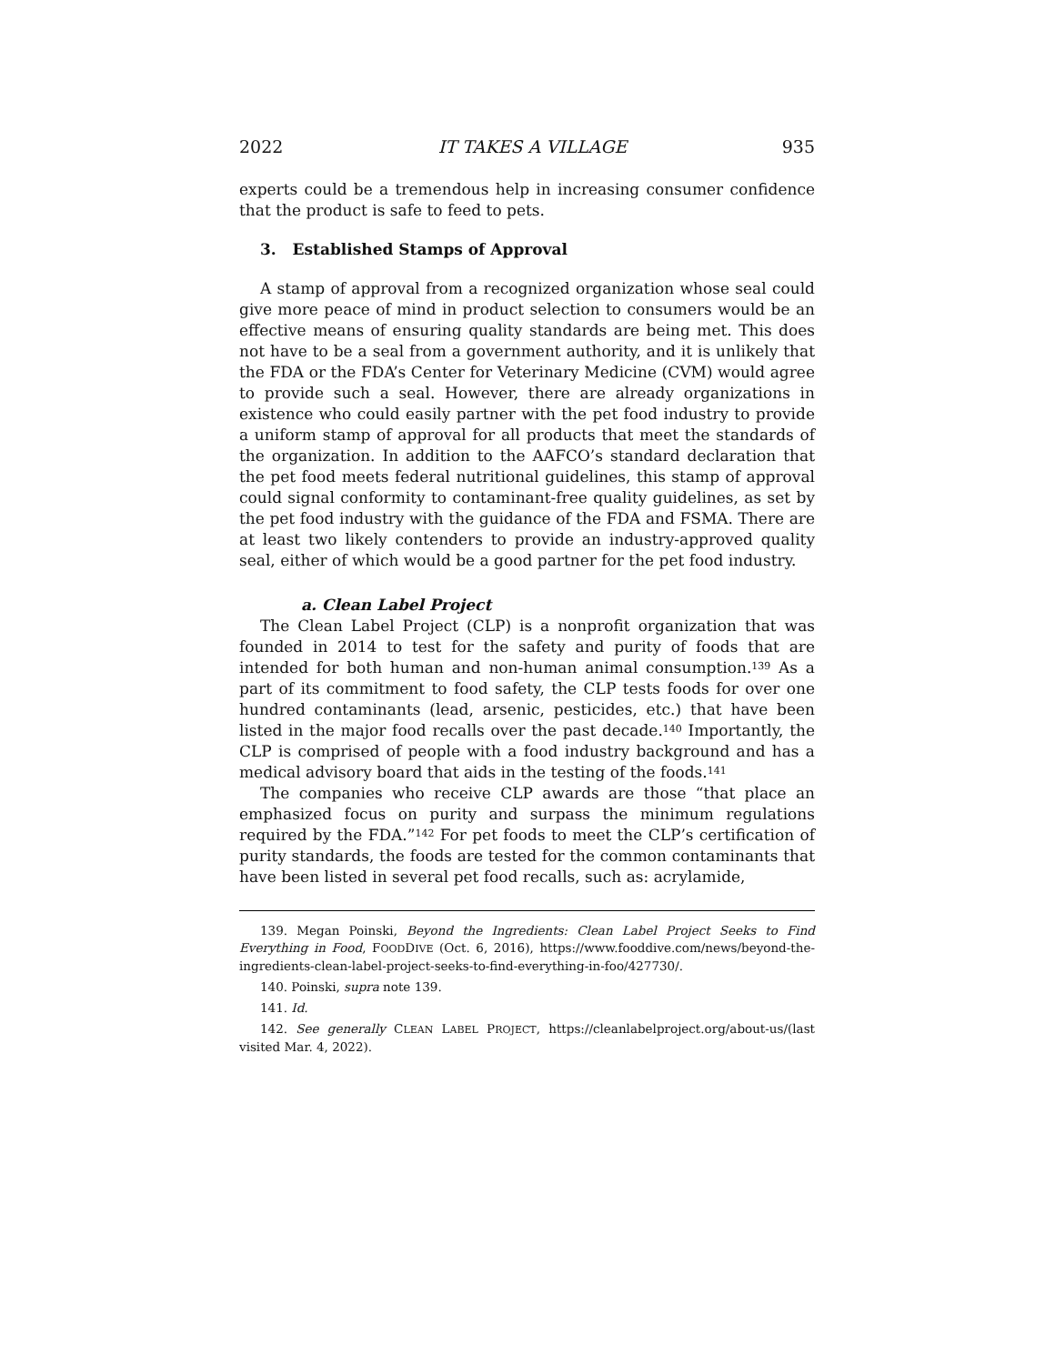2022 IT TAKES A VILLAGE 935
experts could be a tremendous help in increasing consumer confidence that the product is safe to feed to pets.
3. Established Stamps of Approval
A stamp of approval from a recognized organization whose seal could give more peace of mind in product selection to consumers would be an effective means of ensuring quality standards are being met. This does not have to be a seal from a government authority, and it is unlikely that the FDA or the FDA’s Center for Veterinary Medicine (CVM) would agree to provide such a seal. However, there are already organizations in existence who could easily partner with the pet food industry to provide a uniform stamp of approval for all products that meet the standards of the organization. In addition to the AAFCO’s standard declaration that the pet food meets federal nutritional guidelines, this stamp of approval could signal conformity to contaminant-free quality guidelines, as set by the pet food industry with the guidance of the FDA and FSMA. There are at least two likely contenders to provide an industry-approved quality seal, either of which would be a good partner for the pet food industry.
a. Clean Label Project
The Clean Label Project (CLP) is a nonprofit organization that was founded in 2014 to test for the safety and purity of foods that are intended for both human and non-human animal consumption.<sup>139</sup> As a part of its commitment to food safety, the CLP tests foods for over one hundred contaminants (lead, arsenic, pesticides, etc.) that have been listed in the major food recalls over the past decade.<sup>140</sup> Importantly, the CLP is comprised of people with a food industry background and has a medical advisory board that aids in the testing of the foods.<sup>141</sup>
The companies who receive CLP awards are those “that place an emphasized focus on purity and surpass the minimum regulations required by the FDA.”<sup>142</sup> For pet foods to meet the CLP’s certification of purity standards, the foods are tested for the common contaminants that have been listed in several pet food recalls, such as: acrylamide,
139. Megan Poinski, Beyond the Ingredients: Clean Label Project Seeks to Find Everything in Food, FOODDIVE (Oct. 6, 2016), https://www.fooddive.com/news/beyond-the-ingredients-clean-label-project-seeks-to-find-everything-in-foo/427730/.
140. Poinski, supra note 139.
141. Id.
142. See generally CLEAN LABEL PROJECT, https://cleanlabelproject.org/about-us/(last visited Mar. 4, 2022).